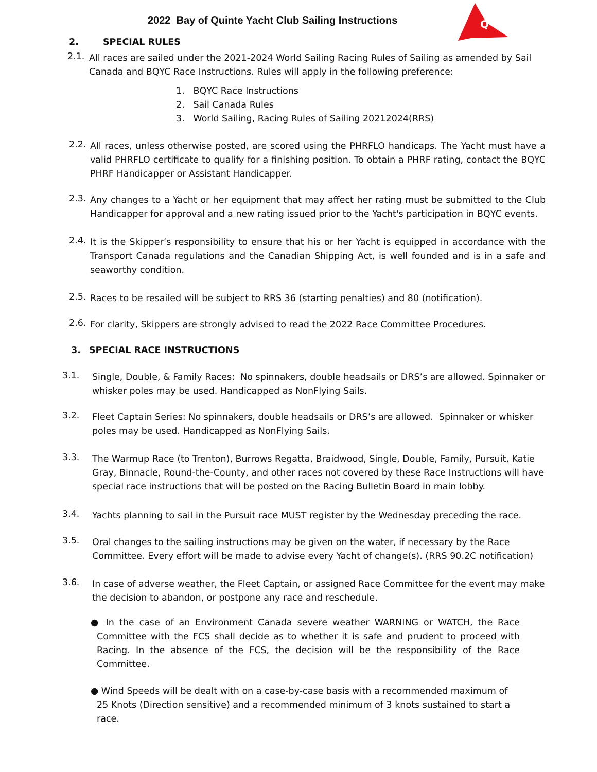2022 Bay of Quinte Yacht Club Sailing Instructions
Q
2. SPECIAL RULES
2.1.
All races are sailed under the 2021-2024 World Sailing Racing Rules of Sailing as amended by Sail Canada and BQYC Race Instructions. Rules will apply in the following preference:
1. BQYC Race Instructions
2. Sail Canada Rules
3. World Sailing, Racing Rules of Sailing 20212024(RRS)
2.2.
All races, unless otherwise posted, are scored using the PHRFLO handicaps. The Yacht must have a valid PHRFLO certificate to qualify for a finishing position. To obtain a PHRF rating, contact the BQYC PHRF Handicapper or Assistant Handicapper.
2.3.
Any changes to a Yacht or her equipment that may affect her rating must be submitted to the Club Handicapper for approval and a new rating issued prior to the Yacht's participation in BQYC events.
2.4.
It is the Skipper’s responsibility to ensure that his or her Yacht is equipped in accordance with the Transport Canada regulations and the Canadian Shipping Act, is well founded and is in a safe and seaworthy condition.
2.5.
Races to be resailed will be subject to RRS 36 (starting penalties) and 80 (notification).
2.6.
For clarity, Skippers are strongly advised to read the 2022 Race Committee Procedures.
3. SPECIAL RACE INSTRUCTIONS
3.1.
Single, Double, & Family Races: No spinnakers, double headsails or DRS’s are allowed. Spinnaker or whisker poles may be used. Handicapped as NonFlying Sails.
3.2.
Fleet Captain Series: No spinnakers, double headsails or DRS’s are allowed. Spinnaker or whisker poles may be used. Handicapped as NonFlying Sails.
3.3.
The Warmup Race (to Trenton), Burrows Regatta, Braidwood, Single, Double, Family, Pursuit, Katie Gray, Binnacle, Round-the-County, and other races not covered by these Race Instructions will have special race instructions that will be posted on the Racing Bulletin Board in main lobby.
3.4.
Yachts planning to sail in the Pursuit race MUST register by the Wednesday preceding the race.
3.5.
Oral changes to the sailing instructions may be given on the water, if necessary by the Race Committee. Every effort will be made to advise every Yacht of change(s). (RRS 90.2C notification)
3.6.
In case of adverse weather, the Fleet Captain, or assigned Race Committee for the event may make the decision to abandon, or postpone any race and reschedule.
● In the case of an Environment Canada severe weather WARNING or WATCH, the Race Committee with the FCS shall decide as to whether it is safe and prudent to proceed with Racing. In the absence of the FCS, the decision will be the responsibility of the Race Committee.
● Wind Speeds will be dealt with on a case-by-case basis with a recommended maximum of 25 Knots (Direction sensitive) and a recommended minimum of 3 knots sustained to start a race.